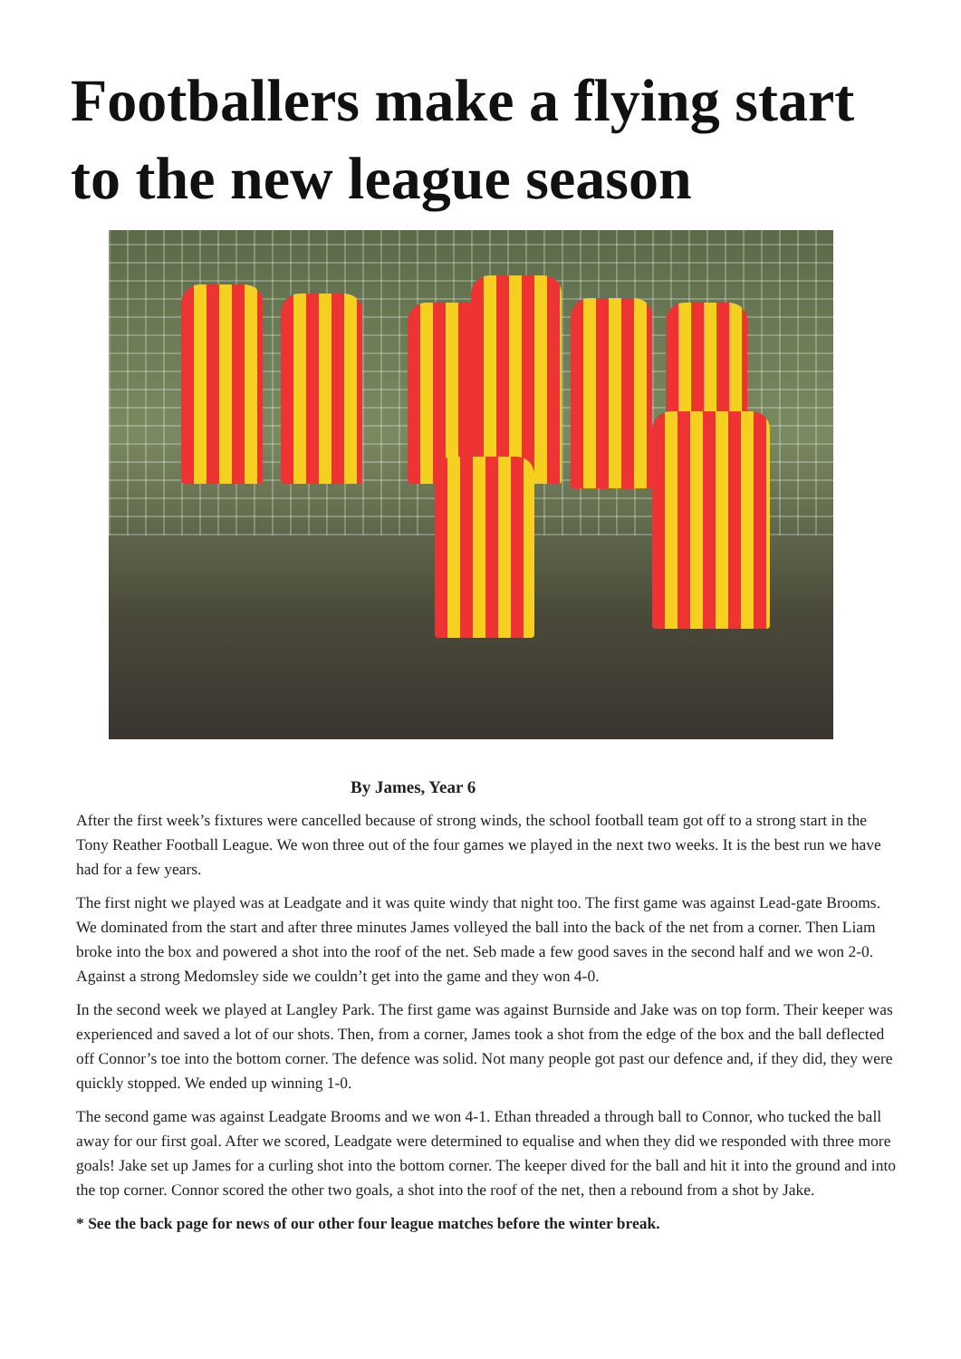Footballers make a flying start
to the new league season
By James, Year 6
After the first week’s fixtures were cancelled because of strong winds, the school football team got off to a strong start in the Tony Reather Football League. We won three out of the four games we played in the next two weeks. It is the best run we have had for a few years.
The first night we played was at Leadgate and it was quite windy that night too. The first game was against Lead-gate Brooms. We dominated from the start and after three minutes James volleyed the ball into the back of the net from a corner. Then Liam broke into the box and powered a shot into the roof of the net. Seb made a few good saves in the second half and we won 2-0. Against a strong Medomsley side we couldn’t get into the game and they won 4-0.
In the second week we played at Langley Park. The first game was against Burnside and Jake was on top form. Their keeper was experienced and saved a lot of our shots. Then, from a corner, James took a shot from the edge of the box and the ball deflected off Connor’s toe into the bottom corner. The defence was solid. Not many people got past our defence and, if they did, they were quickly stopped. We ended up winning 1-0.
The second game was against Leadgate Brooms and we won 4-1. Ethan threaded a through ball to Connor, who tucked the ball away for our first goal. After we scored, Leadgate were determined to equalise and when they did we responded with three more goals! Jake set up James for a curling shot into the bottom corner. The keeper dived for the ball and hit it into the ground and into the top corner. Connor scored the other two goals, a shot into the roof of the net, then a rebound from a shot by Jake.
* See the back page for news of our other four league matches before the winter break.